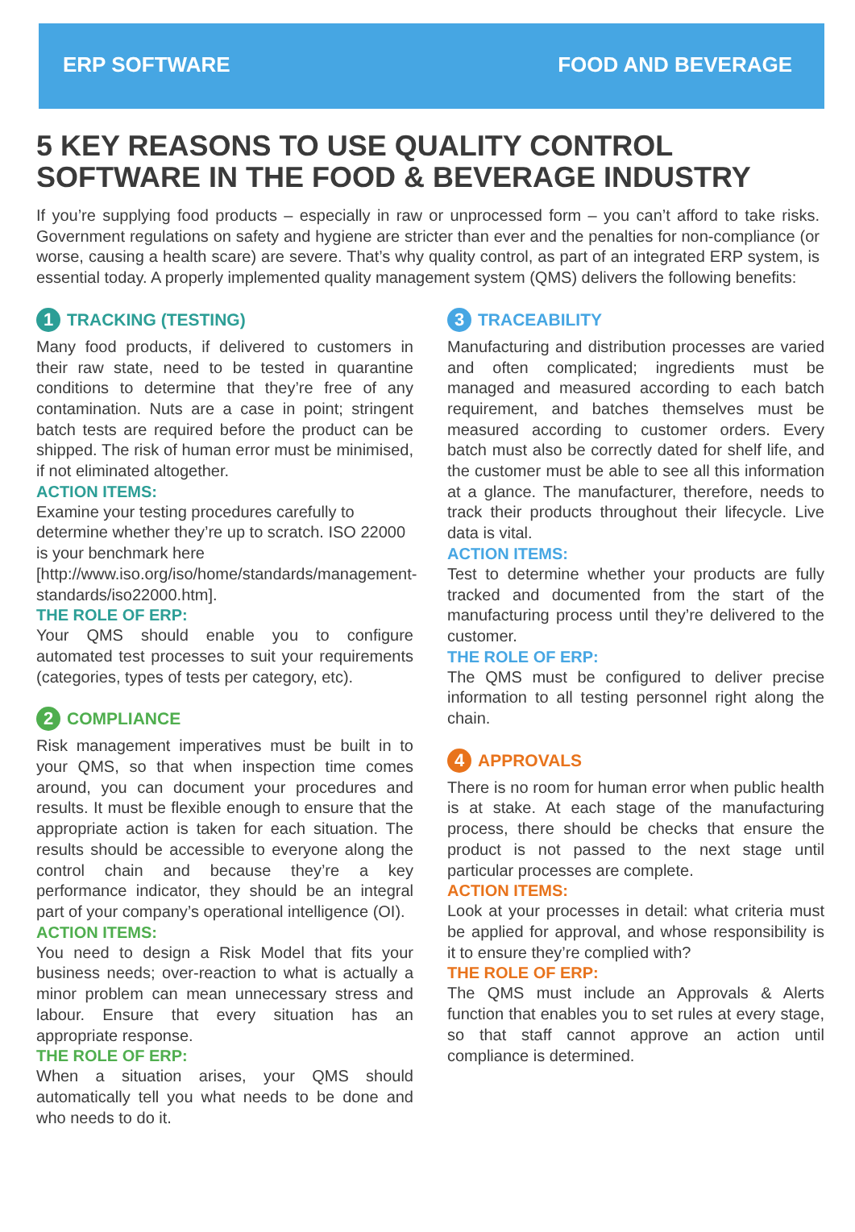ERP SOFTWARE FOOD AND BEVERAGE
5 KEY REASONS TO USE QUALITY CONTROL SOFTWARE IN THE FOOD & BEVERAGE INDUSTRY
If you’re supplying food products – especially in raw or unprocessed form – you can’t afford to take risks. Government regulations on safety and hygiene are stricter than ever and the penalties for non-compliance (or worse, causing a health scare) are severe. That’s why quality control, as part of an integrated ERP system, is essential today. A properly implemented quality management system (QMS) delivers the following benefits:
1 TRACKING (TESTING)
Many food products, if delivered to customers in their raw state, need to be tested in quarantine conditions to determine that they’re free of any contamination. Nuts are a case in point; stringent batch tests are required before the product can be shipped. The risk of human error must be minimised, if not eliminated altogether.
ACTION ITEMS:
Examine your testing procedures carefully to determine whether they’re up to scratch. ISO 22000 is your benchmark here [http://www.iso.org/iso/home/standards/management-standards/iso22000.htm].
THE ROLE OF ERP:
Your QMS should enable you to configure automated test processes to suit your requirements (categories, types of tests per category, etc).
2 COMPLIANCE
Risk management imperatives must be built in to your QMS, so that when inspection time comes around, you can document your procedures and results. It must be flexible enough to ensure that the appropriate action is taken for each situation. The results should be accessible to everyone along the control chain and because they’re a key performance indicator, they should be an integral part of your company’s operational intelligence (OI).
ACTION ITEMS:
You need to design a Risk Model that fits your business needs; over-reaction to what is actually a minor problem can mean unnecessary stress and labour. Ensure that every situation has an appropriate response.
THE ROLE OF ERP:
When a situation arises, your QMS should automatically tell you what needs to be done and who needs to do it.
3 TRACEABILITY
Manufacturing and distribution processes are varied and often complicated; ingredients must be managed and measured according to each batch requirement, and batches themselves must be measured according to customer orders. Every batch must also be correctly dated for shelf life, and the customer must be able to see all this information at a glance. The manufacturer, therefore, needs to track their products throughout their lifecycle. Live data is vital.
ACTION ITEMS:
Test to determine whether your products are fully tracked and documented from the start of the manufacturing process until they’re delivered to the customer.
THE ROLE OF ERP:
The QMS must be configured to deliver precise information to all testing personnel right along the chain.
4 APPROVALS
There is no room for human error when public health is at stake. At each stage of the manufacturing process, there should be checks that ensure the product is not passed to the next stage until particular processes are complete.
ACTION ITEMS:
Look at your processes in detail: what criteria must be applied for approval, and whose responsibility is it to ensure they’re complied with?
THE ROLE OF ERP:
The QMS must include an Approvals & Alerts function that enables you to set rules at every stage, so that staff cannot approve an action until compliance is determined.